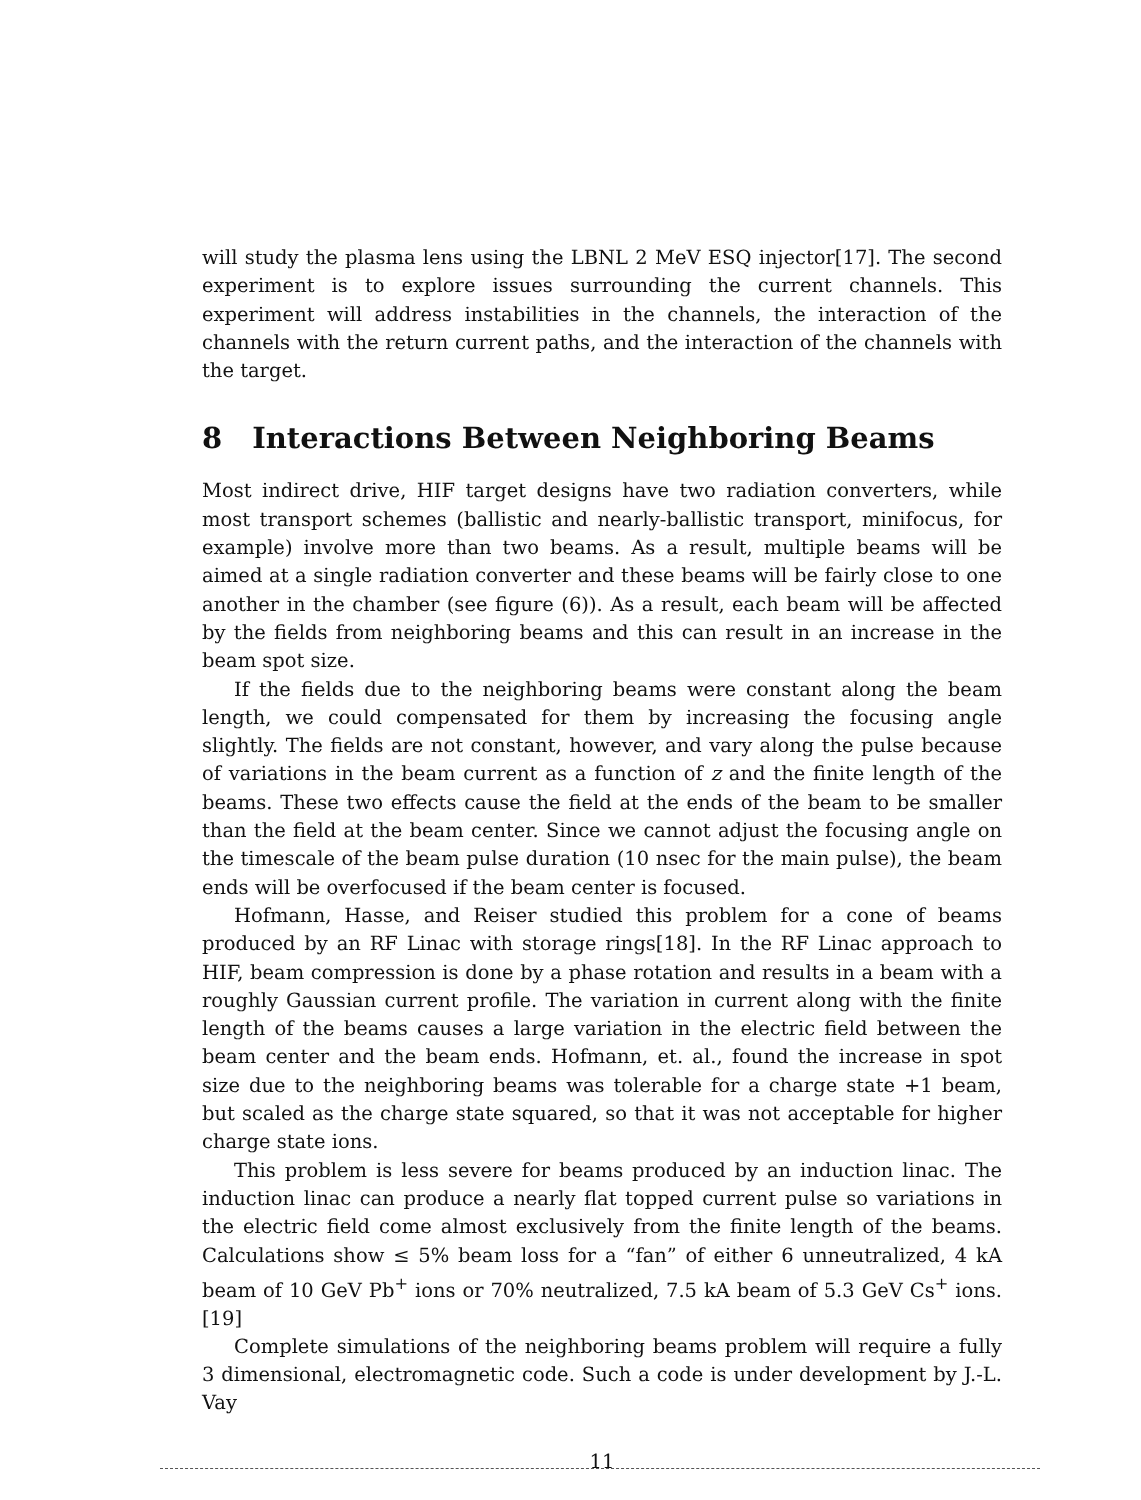will study the plasma lens using the LBNL 2 MeV ESQ injector[17]. The second experiment is to explore issues surrounding the current channels. This experiment will address instabilities in the channels, the interaction of the channels with the return current paths, and the interaction of the channels with the target.
8 Interactions Between Neighboring Beams
Most indirect drive, HIF target designs have two radiation converters, while most transport schemes (ballistic and nearly-ballistic transport, minifocus, for example) involve more than two beams. As a result, multiple beams will be aimed at a single radiation converter and these beams will be fairly close to one another in the chamber (see figure (6)). As a result, each beam will be affected by the fields from neighboring beams and this can result in an increase in the beam spot size.
If the fields due to the neighboring beams were constant along the beam length, we could compensated for them by increasing the focusing angle slightly. The fields are not constant, however, and vary along the pulse because of variations in the beam current as a function of z and the finite length of the beams. These two effects cause the field at the ends of the beam to be smaller than the field at the beam center. Since we cannot adjust the focusing angle on the timescale of the beam pulse duration (10 nsec for the main pulse), the beam ends will be overfocused if the beam center is focused.
Hofmann, Hasse, and Reiser studied this problem for a cone of beams produced by an RF Linac with storage rings[18]. In the RF Linac approach to HIF, beam compression is done by a phase rotation and results in a beam with a roughly Gaussian current profile. The variation in current along with the finite length of the beams causes a large variation in the electric field between the beam center and the beam ends. Hofmann, et. al., found the increase in spot size due to the neighboring beams was tolerable for a charge state +1 beam, but scaled as the charge state squared, so that it was not acceptable for higher charge state ions.
This problem is less severe for beams produced by an induction linac. The induction linac can produce a nearly flat topped current pulse so variations in the electric field come almost exclusively from the finite length of the beams. Calculations show ≤ 5% beam loss for a “fan” of either 6 unneutralized, 4 kA beam of 10 GeV Pb<sup>+</sup> ions or 70% neutralized, 7.5 kA beam of 5.3 GeV Cs<sup>+</sup> ions.[19]
Complete simulations of the neighboring beams problem will require a fully 3 dimensional, electromagnetic code. Such a code is under development by J.-L. Vay
11